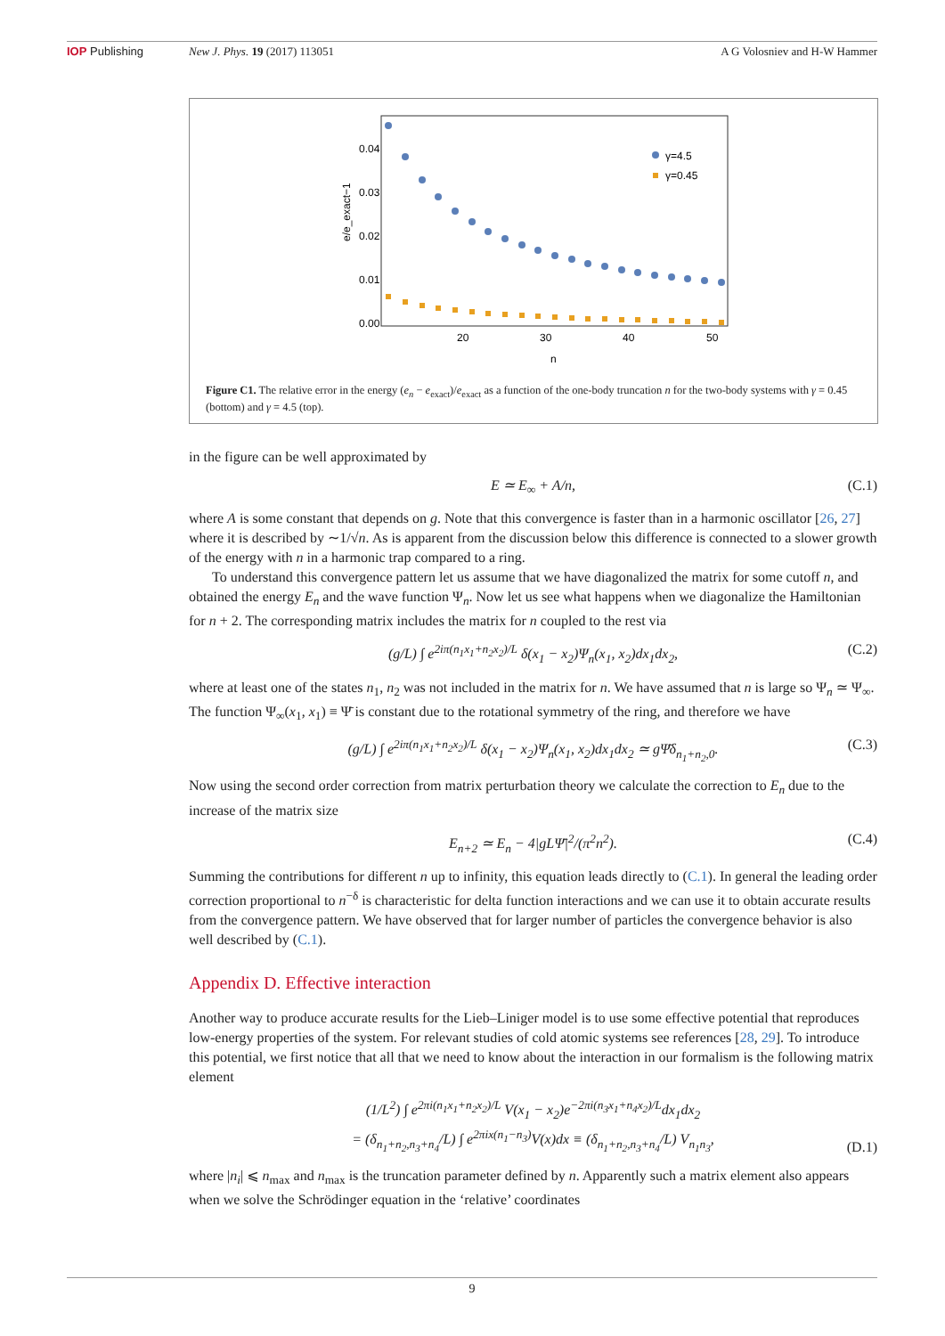IOP Publishing New J. Phys. 19 (2017) 113051 A G Volosniev and H-W Hammer
0.04
0.03
0.02
0.01
0.00
20
30
40
50
n
e/e_exact−1
γ=4.5
γ=0.45
Figure C1. The relative error in the energy (e<sub>n</sub> − e<sub>exact</sub>)/e<sub>exact</sub> as a function of the one-body truncation n for the two-body systems with γ = 0.45 (bottom) and γ = 4.5 (top).
in the figure can be well approximated by
E ≃ E<sub>∞</sub> + A/n, (C.1)
where A is some constant that depends on g. Note that this convergence is faster than in a harmonic oscillator [26, 27] where it is described by ∼1/√n. As is apparent from the discussion below this difference is connected to a slower growth of the energy with n in a harmonic trap compared to a ring.
To understand this convergence pattern let us assume that we have diagonalized the matrix for some cutoff n, and obtained the energy E<sub>n</sub> and the wave function Ψ<sub>n</sub>. Now let us see what happens when we diagonalize the Hamiltonian for n + 2. The corresponding matrix includes the matrix for n coupled to the rest via
(g/L) ∫ e<sup>2iπ(n<sub>1</sub>x<sub>1</sub>+n<sub>2</sub>x<sub>2</sub>)/L</sup> δ(x<sub>1</sub> − x<sub>2</sub>)Ψ<sub>n</sub>(x<sub>1</sub>, x<sub>2</sub>)dx<sub>1</sub>dx<sub>2</sub>, (C.2)
where at least one of the states n<sub>1</sub>, n<sub>2</sub> was not included in the matrix for n. We have assumed that n is large so Ψ<sub>n</sub> ≃ Ψ<sub>∞</sub>. The function Ψ<sub>∞</sub>(x<sub>1</sub>, x<sub>1</sub>) ≡ Ψ̄ is constant due to the rotational symmetry of the ring, and therefore we have
(g/L) ∫ e<sup>2iπ(n<sub>1</sub>x<sub>1</sub>+n<sub>2</sub>x<sub>2</sub>)/L</sup> δ(x<sub>1</sub> − x<sub>2</sub>)Ψ<sub>n</sub>(x<sub>1</sub>, x<sub>2</sub>)dx<sub>1</sub>dx<sub>2</sub> ≃ gΨ̄δ<sub>n<sub>1</sub>+n<sub>2</sub>,0</sub>. (C.3)
Now using the second order correction from matrix perturbation theory we calculate the correction to E<sub>n</sub> due to the increase of the matrix size
E<sub>n+2</sub> ≃ E<sub>n</sub> − 4|gLΨ̄|<sup>2</sup>/(π<sup>2</sup>n<sup>2</sup>). (C.4)
Summing the contributions for different n up to infinity, this equation leads directly to (C.1). In general the leading order correction proportional to n<sup>−δ</sup> is characteristic for delta function interactions and we can use it to obtain accurate results from the convergence pattern. We have observed that for larger number of particles the convergence behavior is also well described by (C.1).
Appendix D. Effective interaction
Another way to produce accurate results for the Lieb–Liniger model is to use some effective potential that reproduces low-energy properties of the system. For relevant studies of cold atomic systems see references [28, 29]. To introduce this potential, we first notice that all that we need to know about the interaction in our formalism is the following matrix element
(1/L<sup>2</sup>) ∫ e<sup>2πi(n<sub>1</sub>x<sub>1</sub>+n<sub>2</sub>x<sub>2</sub>)/L</sup> V(x<sub>1</sub> − x<sub>2</sub>)e<sup>−2πi(n<sub>3</sub>x<sub>1</sub>+n<sub>4</sub>x<sub>2</sub>)/L</sup>dx<sub>1</sub>dx<sub>2</sub>
= (δ<sub>n<sub>1</sub>+n<sub>2</sub>,n<sub>3</sub>+n<sub>4</sub></sub>/L) ∫ e<sup>2πix(n<sub>1</sub>−n<sub>3</sub>)</sup>V(x)dx ≡ (δ<sub>n<sub>1</sub>+n<sub>2</sub>,n<sub>3</sub>+n<sub>4</sub></sub>/L) V<sub>n<sub>1</sub>n<sub>3</sub></sub>,
(D.1)
where |n<sub>i</sub>| ⩽ n<sub>max</sub> and n<sub>max</sub> is the truncation parameter defined by n. Apparently such a matrix element also appears when we solve the Schrödinger equation in the ‘relative’ coordinates
9